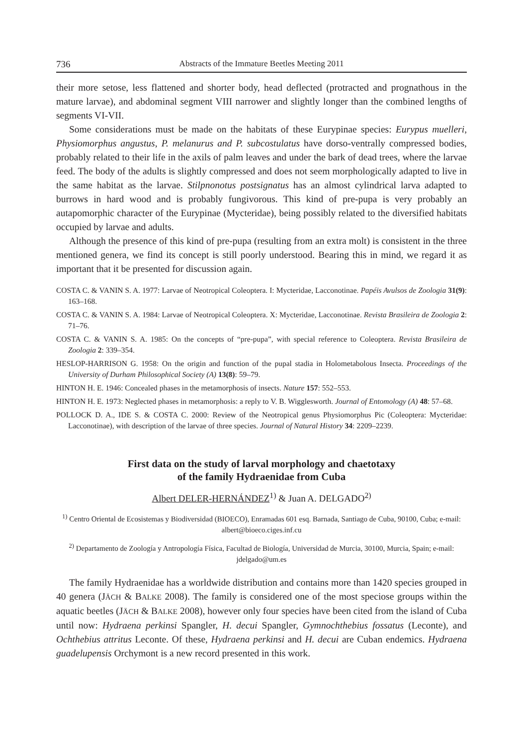736 Abstracts of the Immature Beetles Meeting 2011
their more setose, less flattened and shorter body, head deflected (protracted and prognathous in the mature larvae), and abdominal segment VIII narrower and slightly longer than the combined lengths of segments VI-VII.
Some considerations must be made on the habitats of these Eurypinae species: Eurypus muelleri, Physiomorphus angustus, P. melanurus and P. subcostulatus have dorso-ventrally compressed bodies, probably related to their life in the axils of palm leaves and under the bark of dead trees, where the larvae feed. The body of the adults is slightly compressed and does not seem morphologically adapted to live in the same habitat as the larvae. Stilpnonotus postsignatus has an almost cylindrical larva adapted to burrows in hard wood and is probably fungivorous. This kind of pre-pupa is very probably an autapomorphic character of the Eurypinae (Mycteridae), being possibly related to the diversified habitats occupied by larvae and adults.
Although the presence of this kind of pre-pupa (resulting from an extra molt) is consistent in the three mentioned genera, we find its concept is still poorly understood. Bearing this in mind, we regard it as important that it be presented for discussion again.
COSTA C. & VANIN S. A. 1977: Larvae of Neotropical Coleoptera. I: Mycteridae, Lacconotinae. Papéis Avulsos de Zoologia 31(9): 163–168.
COSTA C. & VANIN S. A. 1984: Larvae of Neotropical Coleoptera. X: Mycteridae, Lacconotinae. Revista Brasileira de Zoologia 2: 71–76.
COSTA C. & VANIN S. A. 1985: On the concepts of “pre-pupa”, with special reference to Coleoptera. Revista Brasileira de Zoologia 2: 339–354.
HESLOP-HARRISON G. 1958: On the origin and function of the pupal stadia in Holometabolous Insecta. Proceedings of the University of Durham Philosophical Society (A) 13(8): 59–79.
HINTON H. E. 1946: Concealed phases in the metamorphosis of insects. Nature 157: 552–553.
HINTON H. E. 1973: Neglected phases in metamorphosis: a reply to V. B. Wigglesworth. Journal of Entomology (A) 48: 57–68.
POLLOCK D. A., IDE S. & COSTA C. 2000: Review of the Neotropical genus Physiomorphus Pic (Coleoptera: Mycteridae: Lacconotinae), with description of the larvae of three species. Journal of Natural History 34: 2209–2239.
First data on the study of larval morphology and chaetotaxy
of the family Hydraenidae from Cuba
Albert DELER-HERNÁNDEZ<sup>1)</sup> & Juan A. DELGADO<sup>2)</sup>
<sup>1)</sup> Centro Oriental de Ecosistemas y Biodiversidad (BIOECO), Enramadas 601 esq. Barnada, Santiago de Cuba, 90100, Cuba; e-mail: albert@bioeco.ciges.inf.cu
<sup>2)</sup> Departamento de Zoología y Antropología Física, Facultad de Biología, Universidad de Murcia, 30100, Murcia, Spain; e-mail: jdelgado@um.es
The family Hydraenidae has a worldwide distribution and contains more than 1420 species grouped in 40 genera (JÄCH & BALKE 2008). The family is considered one of the most speciose groups within the aquatic beetles (JÄCH & BALKE 2008), however only four species have been cited from the island of Cuba until now: Hydraena perkinsi Spangler, H. decui Spangler, Gymnochthebius fossatus (Leconte), and Ochthebius attritus Leconte. Of these, Hydraena perkinsi and H. decui are Cuban endemics. Hydraena guadelupensis Orchymont is a new record presented in this work.